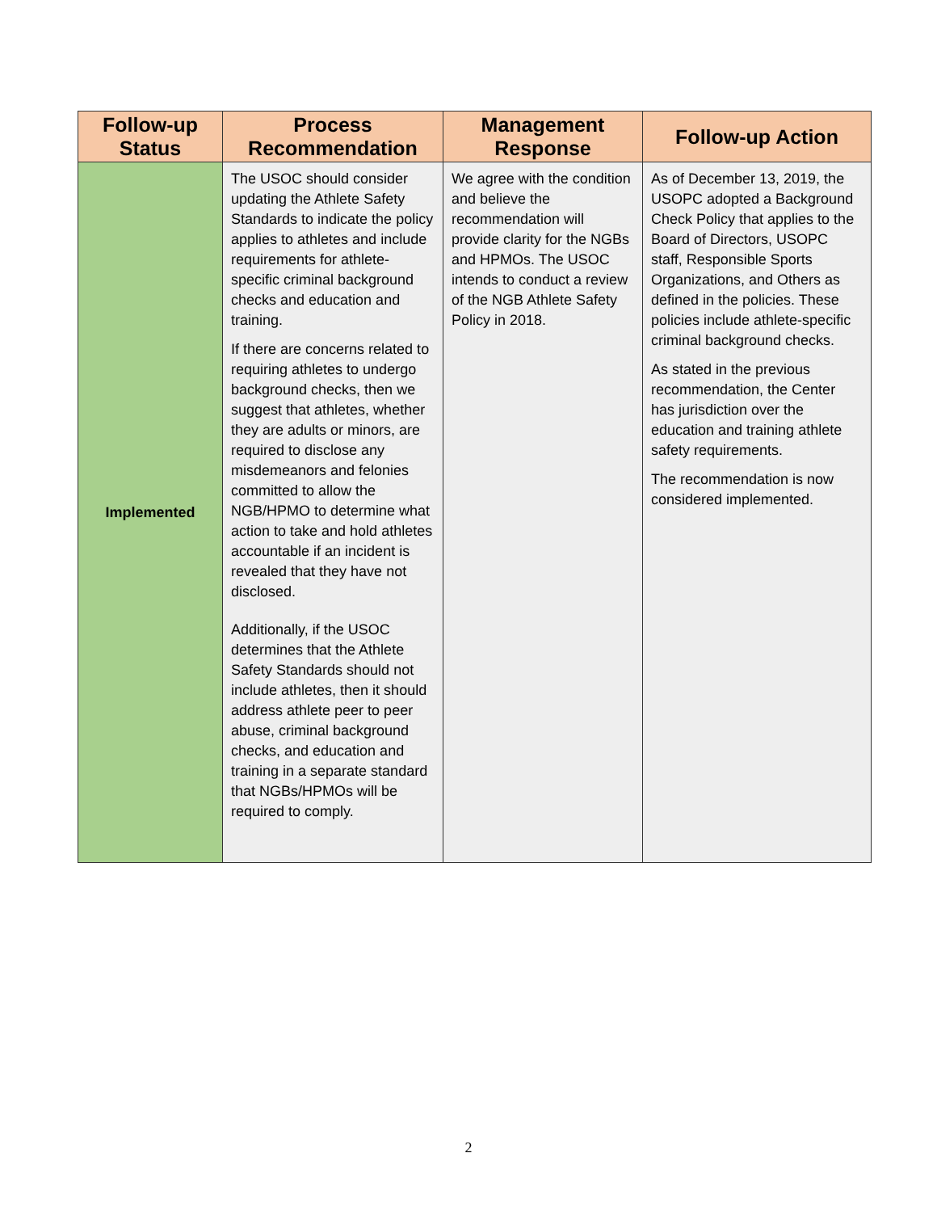| Follow-up Status | Process Recommendation | Management Response | Follow-up Action |
| --- | --- | --- | --- |
| Implemented | The USOC should consider updating the Athlete Safety Standards to indicate the policy applies to athletes and include requirements for athlete-specific criminal background checks and education and training. If there are concerns related to requiring athletes to undergo background checks, then we suggest that athletes, whether they are adults or minors, are required to disclose any misdemeanors and felonies committed to allow the NGB/HPMO to determine what action to take and hold athletes accountable if an incident is revealed that they have not disclosed. Additionally, if the USOC determines that the Athlete Safety Standards should not include athletes, then it should address athlete peer to peer abuse, criminal background checks, and education and training in a separate standard that NGBs/HPMOs will be required to comply. | We agree with the condition and believe the recommendation will provide clarity for the NGBs and HPMOs. The USOC intends to conduct a review of the NGB Athlete Safety Policy in 2018. | As of December 13, 2019, the USOPC adopted a Background Check Policy that applies to the Board of Directors, USOPC staff, Responsible Sports Organizations, and Others as defined in the policies. These policies include athlete-specific criminal background checks. As stated in the previous recommendation, the Center has jurisdiction over the education and training athlete safety requirements. The recommendation is now considered implemented. |
2